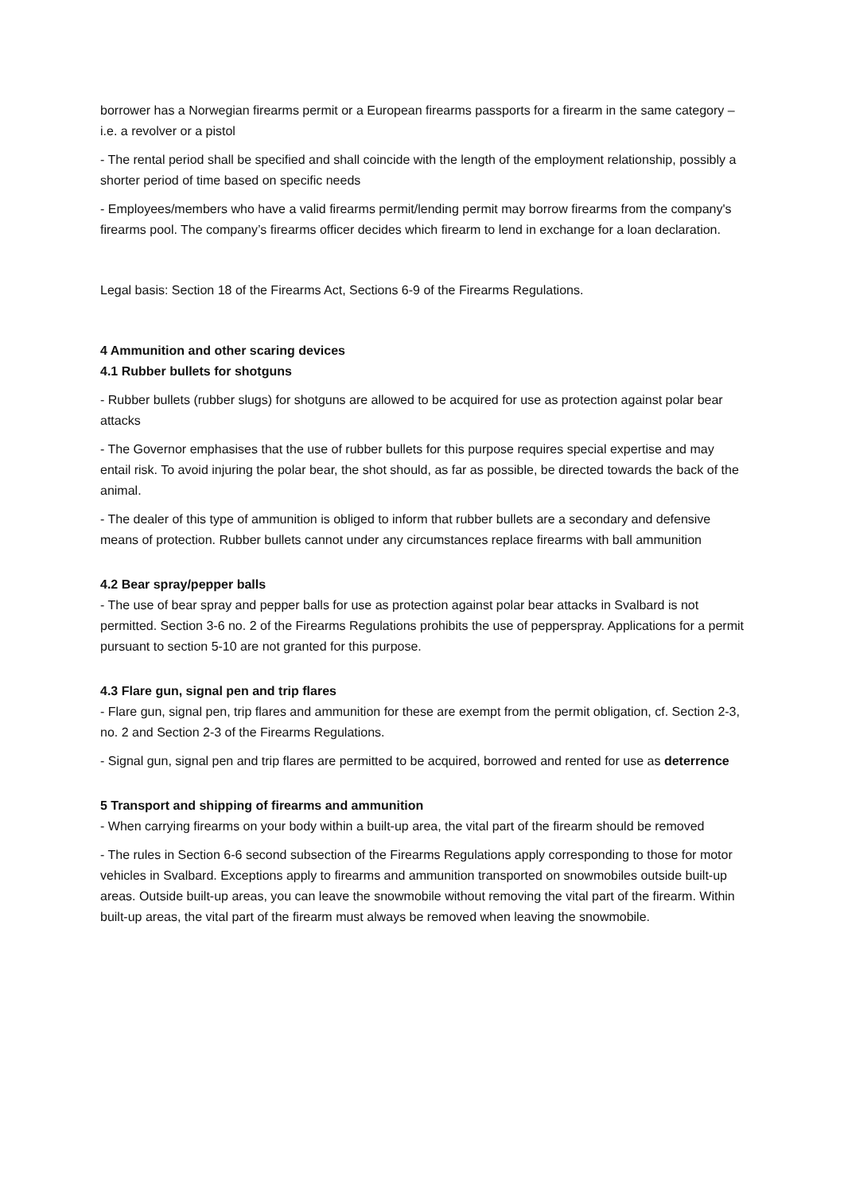borrower has a Norwegian firearms permit or a European firearms passports for a firearm in the same category – i.e. a revolver or a pistol
- The rental period shall be specified and shall coincide with the length of the employment relationship, possibly a shorter period of time based on specific needs
- Employees/members who have a valid firearms permit/lending permit may borrow firearms from the company's firearms pool. The company’s firearms officer decides which firearm to lend in exchange for a loan declaration.
Legal basis: Section 18 of the Firearms Act, Sections 6-9 of the Firearms Regulations.
4 Ammunition and other scaring devices
4.1 Rubber bullets for shotguns
- Rubber bullets (rubber slugs) for shotguns are allowed to be acquired for use as protection against polar bear attacks
- The Governor emphasises that the use of rubber bullets for this purpose requires special expertise and may entail risk. To avoid injuring the polar bear, the shot should, as far as possible, be directed towards the back of the animal.
- The dealer of this type of ammunition is obliged to inform that rubber bullets are a secondary and defensive means of protection. Rubber bullets cannot under any circumstances replace firearms with ball ammunition
4.2 Bear spray/pepper balls
- The use of bear spray and pepper balls for use as protection against polar bear attacks in Svalbard is not permitted. Section 3-6 no. 2 of the Firearms Regulations prohibits the use of pepperspray. Applications for a permit pursuant to section 5-10 are not granted for this purpose.
4.3 Flare gun, signal pen and trip flares
- Flare gun, signal pen, trip flares and ammunition for these are exempt from the permit obligation, cf. Section 2-3, no. 2 and Section 2-3 of the Firearms Regulations.
- Signal gun, signal pen and trip flares are permitted to be acquired, borrowed and rented for use as deterrence
5 Transport and shipping of firearms and ammunition
- When carrying firearms on your body within a built-up area, the vital part of the firearm should be removed
- The rules in Section 6-6 second subsection of the Firearms Regulations apply corresponding to those for motor vehicles in Svalbard. Exceptions apply to firearms and ammunition transported on snowmobiles outside built-up areas. Outside built-up areas, you can leave the snowmobile without removing the vital part of the firearm. Within built-up areas, the vital part of the firearm must always be removed when leaving the snowmobile.